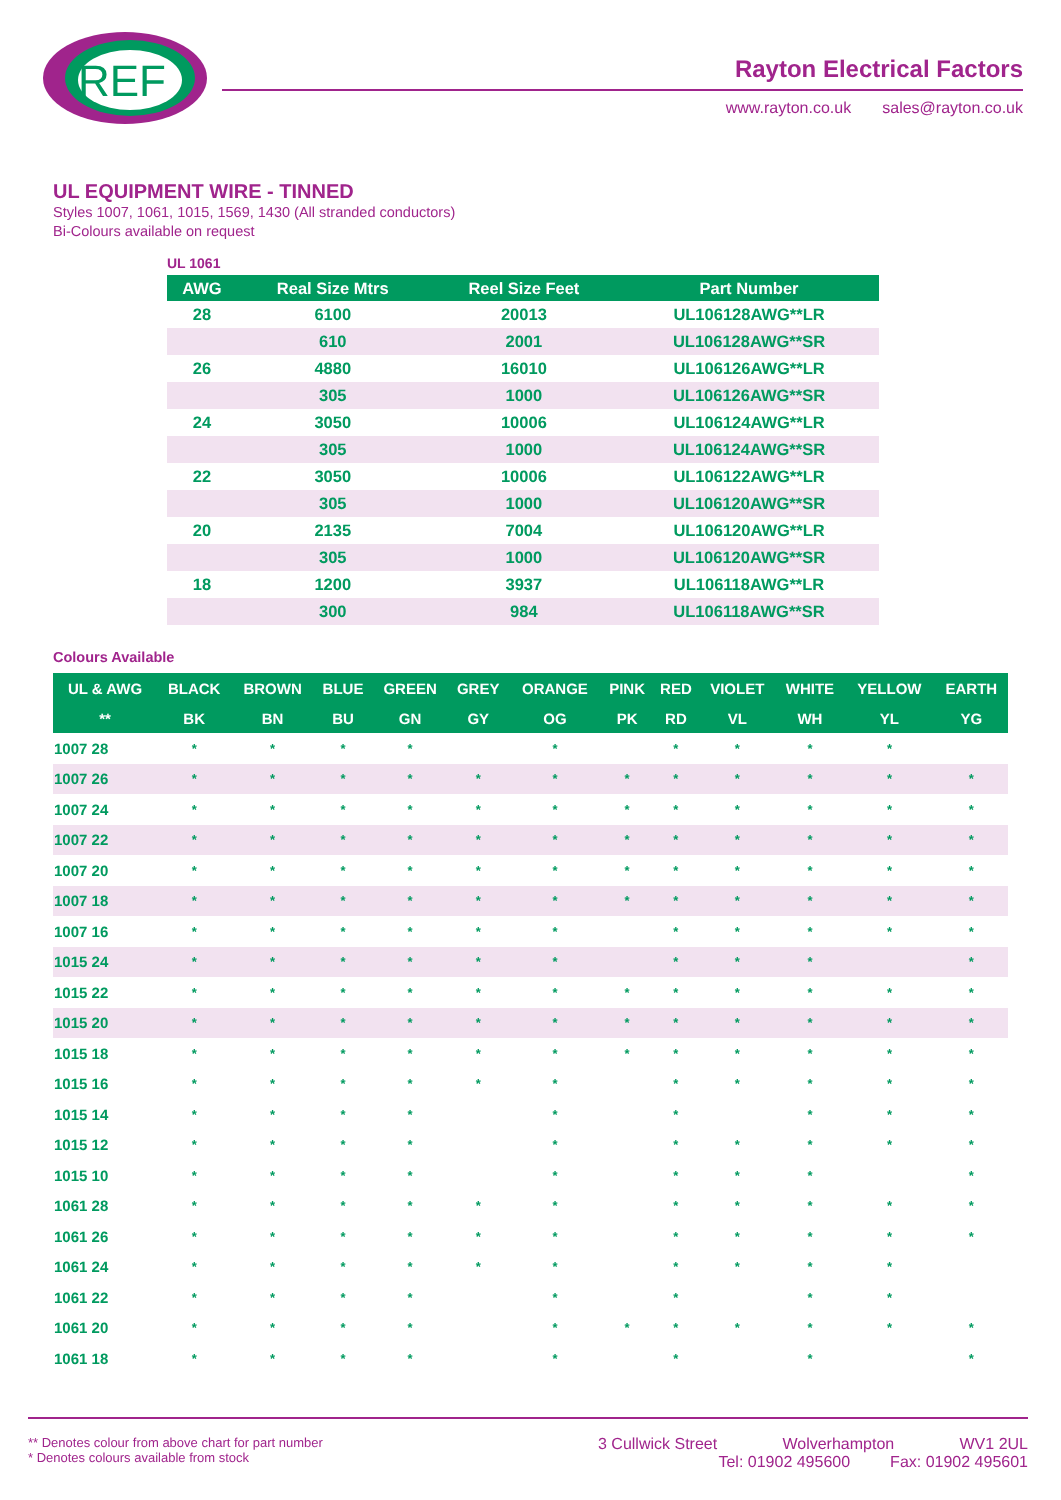REF
Rayton Electrical Factors
www.rayton.co.uk sales@rayton.co.uk
UL EQUIPMENT WIRE - TINNED
Styles 1007, 1061, 1015, 1569, 1430 (All stranded conductors)
Bi-Colours available on request
UL 1061
| AWG | Real Size Mtrs | Reel Size Feet | Part Number |
| --- | --- | --- | --- |
| 28 | 6100 | 20013 | UL106128AWG**LR |
| | 610 | 2001 | UL106128AWG**SR |
| 26 | 4880 | 16010 | UL106126AWG**LR |
| | 305 | 1000 | UL106126AWG**SR |
| 24 | 3050 | 10006 | UL106124AWG**LR |
| | 305 | 1000 | UL106124AWG**SR |
| 22 | 3050 | 10006 | UL106122AWG**LR |
| | 305 | 1000 | UL106120AWG**SR |
| 20 | 2135 | 7004 | UL106120AWG**LR |
| | 305 | 1000 | UL106120AWG**SR |
| 18 | 1200 | 3937 | UL106118AWG**LR |
| | 300 | 984 | UL106118AWG**SR |
Colours Available
| UL & AWG | BLACK | BROWN | BLUE | GREEN | GREY | ORANGE | PINK | RED | VIOLET | WHITE | YELLOW | EARTH |
| --- | --- | --- | --- | --- | --- | --- | --- | --- | --- | --- | --- | --- |
| ** | BK | BN | BU | GN | GY | OG | PK | RD | VL | WH | YL | YG |
| 1007 28 | * | * | * | * | | * | | * | * | * | * | |
| 1007 26 | * | * | * | * | * | * | * | * | * | * | * | * |
| 1007 24 | * | * | * | * | * | * | * | * | * | * | * | * |
| 1007 22 | * | * | * | * | * | * | * | * | * | * | * | * |
| 1007 20 | * | * | * | * | * | * | * | * | * | * | * | * |
| 1007 18 | * | * | * | * | * | * | * | * | * | * | * | * |
| 1007 16 | * | * | * | * | * | * | | * | * | * | * | * |
| 1015 24 | * | * | * | * | * | * | | * | * | * | | * |
| 1015 22 | * | * | * | * | * | * | * | * | * | * | * | * |
| 1015 20 | * | * | * | * | * | * | * | * | * | * | * | * |
| 1015 18 | * | * | * | * | * | * | * | * | * | * | * | * |
| 1015 16 | * | * | * | * | * | * | | * | * | * | * | * |
| 1015 14 | * | * | * | * | | * | | * | | * | * | * |
| 1015 12 | * | * | * | * | | * | | * | * | * | * | * |
| 1015 10 | * | * | * | * | | * | | * | * | * | | * |
| 1061 28 | * | * | * | * | * | * | | * | * | * | * | * |
| 1061 26 | * | * | * | * | * | * | | * | * | * | * | * |
| 1061 24 | * | * | * | * | * | * | | * | * | * | * | |
| 1061 22 | * | * | * | * | | * | | * | | * | * | |
| 1061 20 | * | * | * | * | | * | * | * | * | * | * | * |
| 1061 18 | * | * | * | * | | * | | * | | * | | * |
** Denotes colour from above chart for part number
* Denotes colours available from stock
3 Cullwick Street Wolverhampton WV1 2UL
Tel: 01902 495600 Fax: 01902 495601